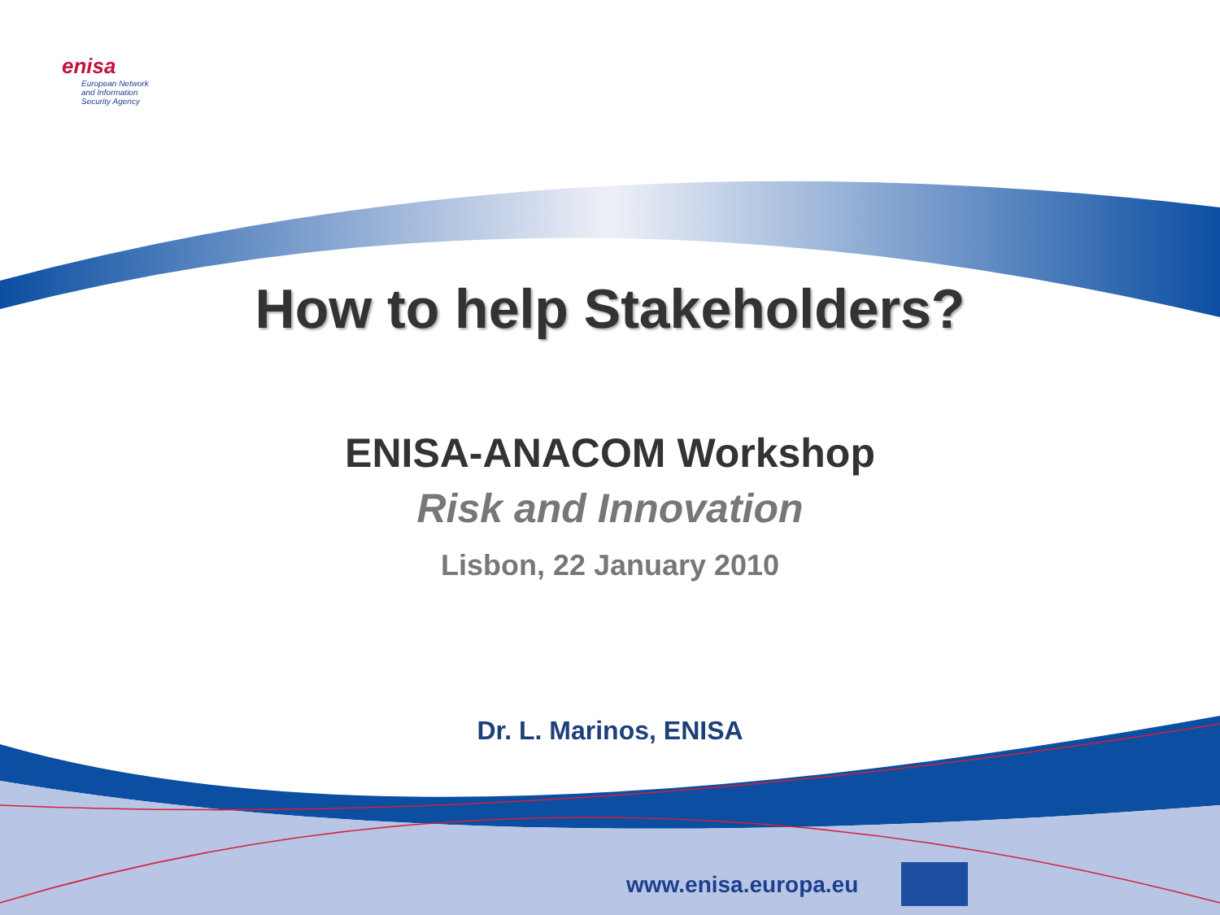enisa
European Network
and Information
Security Agency
How to help Stakeholders?
ENISA-ANACOM Workshop
Risk and Innovation
Lisbon, 22 January 2010
Dr. L. Marinos, ENISA
www.enisa.europa.eu